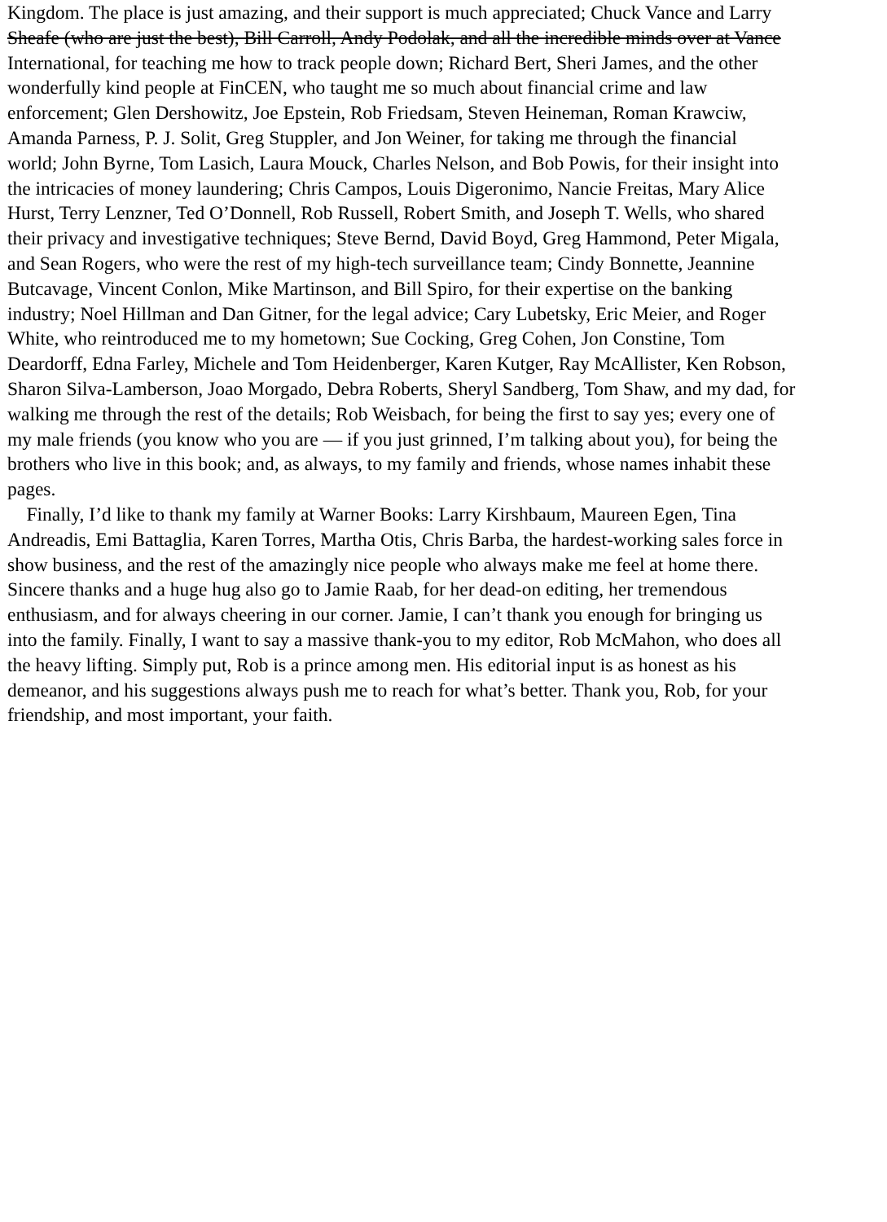Kingdom. The place is just amazing, and their support is much appreciated; Chuck Vance and Larry
Sheafe (who are just the best), Bill Carroll, Andy Podolak, and all the incredible minds over at Vance
International, for teaching me how to track people down; Richard Bert, Sheri James, and the other
wonderfully kind people at FinCEN, who taught me so much about financial crime and law
enforcement; Glen Dershowitz, Joe Epstein, Rob Friedsam, Steven Heineman, Roman Krawciw,
Amanda Parness, P. J. Solit, Greg Stuppler, and Jon Weiner, for taking me through the financial
world; John Byrne, Tom Lasich, Laura Mouck, Charles Nelson, and Bob Powis, for their insight into
the intricacies of money laundering; Chris Campos, Louis Digeronimo, Nancie Freitas, Mary Alice
Hurst, Terry Lenzner, Ted O’Donnell, Rob Russell, Robert Smith, and Joseph T. Wells, who shared
their privacy and investigative techniques; Steve Bernd, David Boyd, Greg Hammond, Peter Migala,
and Sean Rogers, who were the rest of my high-tech surveillance team; Cindy Bonnette, Jeannine
Butcavage, Vincent Conlon, Mike Martinson, and Bill Spiro, for their expertise on the banking
industry; Noel Hillman and Dan Gitner, for the legal advice; Cary Lubetsky, Eric Meier, and Roger
White, who reintroduced me to my hometown; Sue Cocking, Greg Cohen, Jon Constine, Tom
Deardorff, Edna Farley, Michele and Tom Heidenberger, Karen Kutger, Ray McAllister, Ken Robson,
Sharon Silva-Lamberson, Joao Morgado, Debra Roberts, Sheryl Sandberg, Tom Shaw, and my dad, for
walking me through the rest of the details; Rob Weisbach, for being the first to say yes; every one of
my male friends (you know who you are — if you just grinned, I’m talking about you), for being the
brothers who live in this book; and, as always, to my family and friends, whose names inhabit these
pages.
Finally, I’d like to thank my family at Warner Books: Larry Kirshbaum, Maureen Egen, Tina
Andreadis, Emi Battaglia, Karen Torres, Martha Otis, Chris Barba, the hardest-working sales force in
show business, and the rest of the amazingly nice people who always make me feel at home there.
Sincere thanks and a huge hug also go to Jamie Raab, for her dead-on editing, her tremendous
enthusiasm, and for always cheering in our corner. Jamie, I can’t thank you enough for bringing us
into the family. Finally, I want to say a massive thank-you to my editor, Rob McMahon, who does all
the heavy lifting. Simply put, Rob is a prince among men. His editorial input is as honest as his
demeanor, and his suggestions always push me to reach for what’s better. Thank you, Rob, for your
friendship, and most important, your faith.